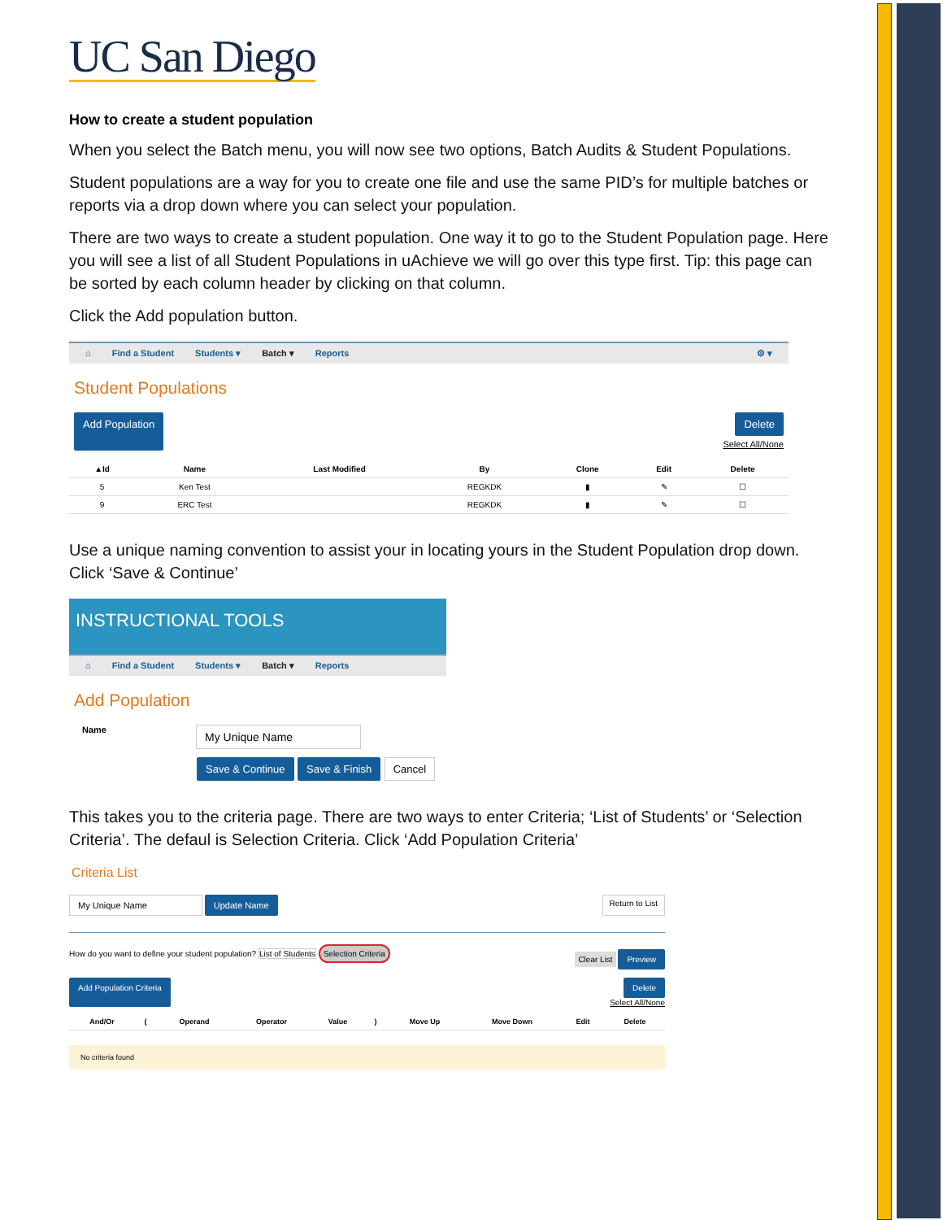UC San Diego
How to create a student population
When you select the Batch menu, you will now see two options, Batch Audits & Student Populations.
Student populations are a way for you to create one file and use the same PID’s for multiple batches or reports via a drop down where you can select your population.
There are two ways to create a student population. One way it to go to the Student Population page. Here you will see a list of all Student Populations in uAchieve we will go over this type first. Tip: this page can be sorted by each column header by clicking on that column.
Click the Add population button.
⌂ Find a Student Students ▾ Batch ▾ Reports ⚙ ▾
Student Populations
Add Population Delete
Select All/None
| ▲Id | Name | Last Modified | By | Clone | Edit | Delete |
| --- | --- | --- | --- | --- | --- | --- |
| 5 | Ken Test | | REGKDK | ▮ | ✎ | ☐ |
| 9 | ERC Test | | REGKDK | ▮ | ✎ | ☐ |
Use a unique naming convention to assist your in locating yours in the Student Population drop down. Click ‘Save & Continue’
INSTRUCTIONAL TOOLS
⌂ Find a Student Students ▾ Batch ▾ Reports
Add Population
Name
Save & Continue Save & Finish Cancel
This takes you to the criteria page. There are two ways to enter Criteria; ‘List of Students’ or ‘Selection Criteria’. The defaul is Selection Criteria. Click ‘Add Population Criteria’
Criteria List
Update Name Return to List
How do you want to define your student population? List of Students Selection Criteria Clear List Preview
Add Population Criteria Delete
Select All/None
| And/Or | ( | Operand | Operator | Value | ) | Move Up | Move Down | Edit | Delete |
| --- | --- | --- | --- | --- | --- | --- | --- | --- | --- |
No criteria found